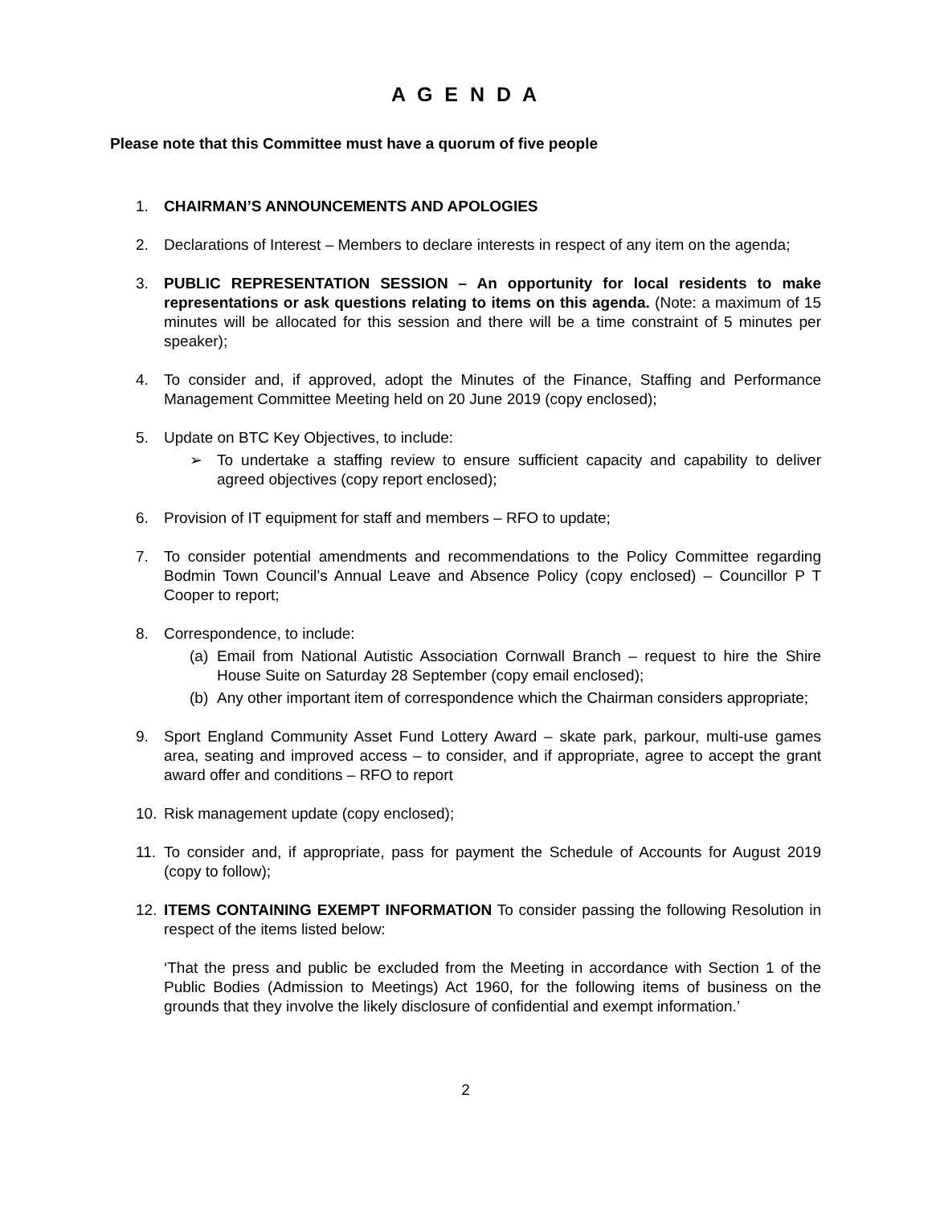A G E N D A
Please note that this Committee must have a quorum of five people
1. CHAIRMAN’S ANNOUNCEMENTS AND APOLOGIES
2. Declarations of Interest – Members to declare interests in respect of any item on the agenda;
3. PUBLIC REPRESENTATION SESSION – An opportunity for local residents to make representations or ask questions relating to items on this agenda. (Note: a maximum of 15 minutes will be allocated for this session and there will be a time constraint of 5 minutes per speaker);
4. To consider and, if approved, adopt the Minutes of the Finance, Staffing and Performance Management Committee Meeting held on 20 June 2019 (copy enclosed);
5. Update on BTC Key Objectives, to include:
➢ To undertake a staffing review to ensure sufficient capacity and capability to deliver agreed objectives (copy report enclosed);
6. Provision of IT equipment for staff and members – RFO to update;
7. To consider potential amendments and recommendations to the Policy Committee regarding Bodmin Town Council’s Annual Leave and Absence Policy (copy enclosed) – Councillor P T Cooper to report;
8. Correspondence, to include:
(a)
Email from National Autistic Association Cornwall Branch – request to hire the Shire House Suite on Saturday 28 September (copy email enclosed);
(b)
Any other important item of correspondence which the Chairman considers appropriate;
9. Sport England Community Asset Fund Lottery Award – skate park, parkour, multi-use games area, seating and improved access – to consider, and if appropriate, agree to accept the grant award offer and conditions – RFO to report
10. Risk management update (copy enclosed);
11. To consider and, if appropriate, pass for payment the Schedule of Accounts for August 2019 (copy to follow);
12. ITEMS CONTAINING EXEMPT INFORMATION To consider passing the following Resolution in respect of the items listed below:
‘That the press and public be excluded from the Meeting in accordance with Section 1 of the Public Bodies (Admission to Meetings) Act 1960, for the following items of business on the grounds that they involve the likely disclosure of confidential and exempt information.’
2